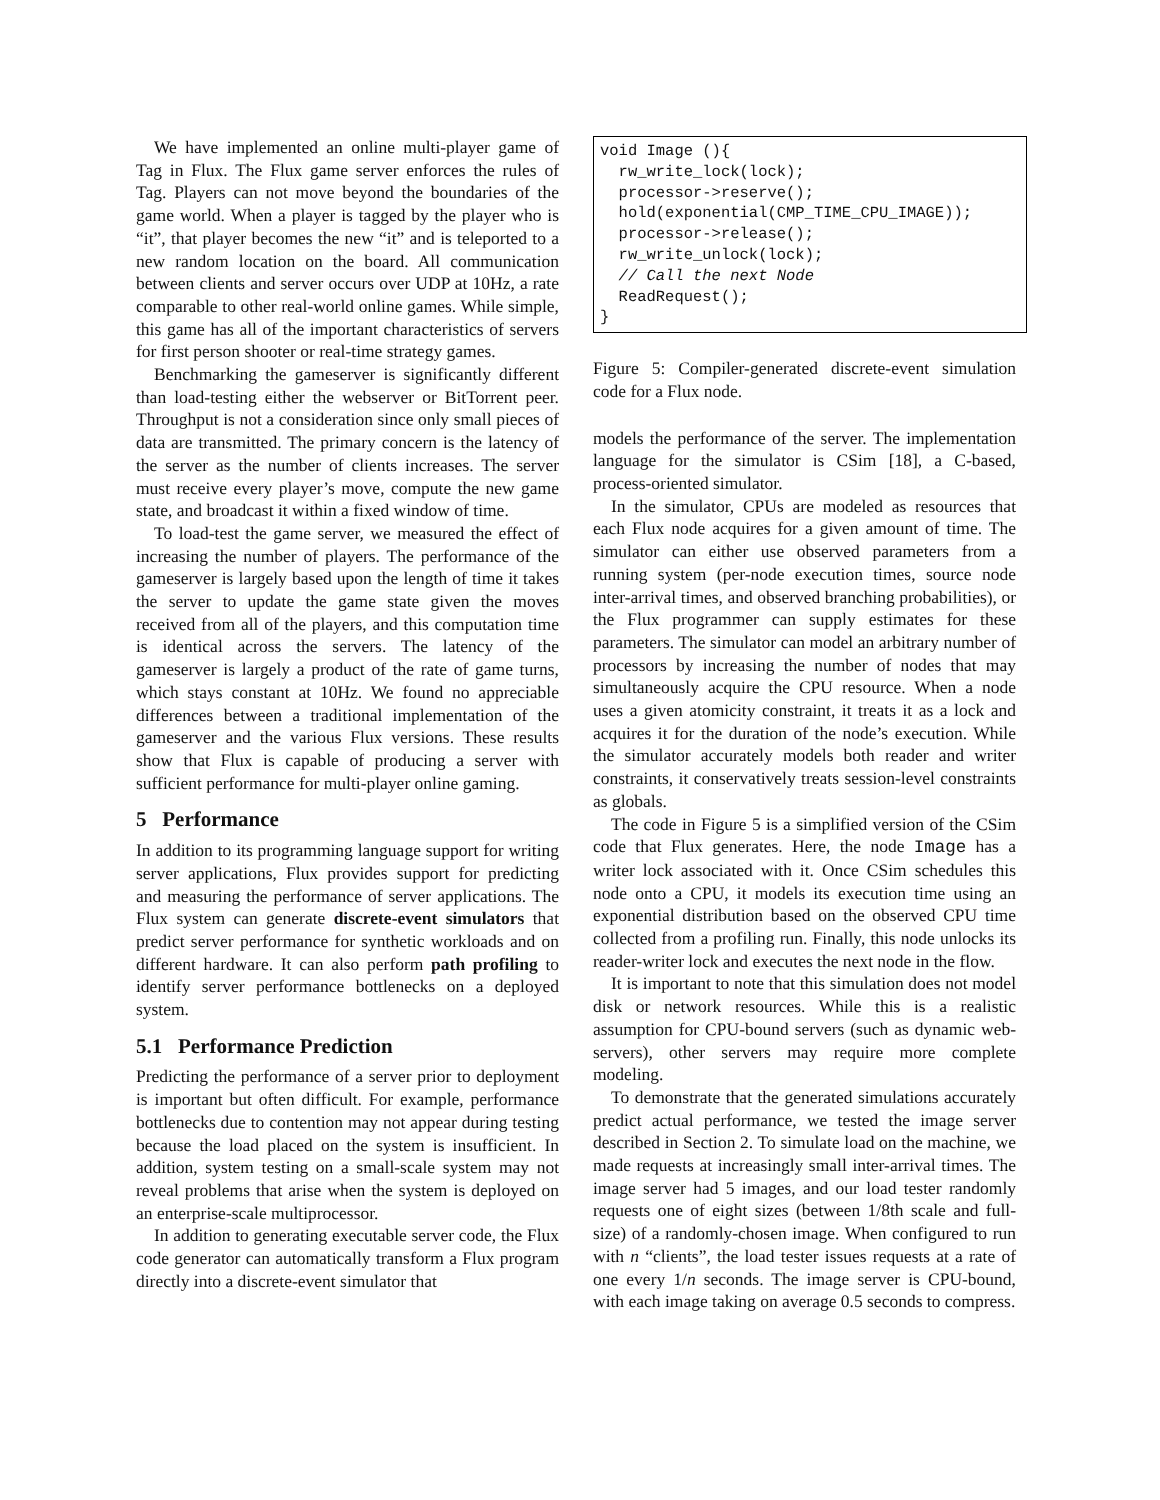We have implemented an online multi-player game of Tag in Flux. The Flux game server enforces the rules of Tag. Players can not move beyond the boundaries of the game world. When a player is tagged by the player who is “it”, that player becomes the new “it” and is teleported to a new random location on the board. All communication between clients and server occurs over UDP at 10Hz, a rate comparable to other real-world online games. While simple, this game has all of the important characteristics of servers for first person shooter or real-time strategy games.
Benchmarking the gameserver is significantly different than load-testing either the webserver or BitTorrent peer. Throughput is not a consideration since only small pieces of data are transmitted. The primary concern is the latency of the server as the number of clients increases. The server must receive every player’s move, compute the new game state, and broadcast it within a fixed window of time.
To load-test the game server, we measured the effect of increasing the number of players. The performance of the gameserver is largely based upon the length of time it takes the server to update the game state given the moves received from all of the players, and this computation time is identical across the servers. The latency of the gameserver is largely a product of the rate of game turns, which stays constant at 10Hz. We found no appreciable differences between a traditional implementation of the gameserver and the various Flux versions. These results show that Flux is capable of producing a server with sufficient performance for multi-player online gaming.
5 Performance
In addition to its programming language support for writing server applications, Flux provides support for predicting and measuring the performance of server applications. The Flux system can generate discrete-event simulators that predict server performance for synthetic workloads and on different hardware. It can also perform path profiling to identify server performance bottlenecks on a deployed system.
5.1 Performance Prediction
Predicting the performance of a server prior to deployment is important but often difficult. For example, performance bottlenecks due to contention may not appear during testing because the load placed on the system is insufficient. In addition, system testing on a small-scale system may not reveal problems that arise when the system is deployed on an enterprise-scale multiprocessor.
In addition to generating executable server code, the Flux code generator can automatically transform a Flux program directly into a discrete-event simulator that
void Image (){
  rw_write_lock(lock);
  processor->reserve();
  hold(exponential(CMP_TIME_CPU_IMAGE));
  processor->release();
  rw_write_unlock(lock);
  // Call the next Node
  ReadRequest();
}
Figure 5: Compiler-generated discrete-event simulation code for a Flux node.
models the performance of the server. The implementation language for the simulator is CSim [18], a C-based, process-oriented simulator.
In the simulator, CPUs are modeled as resources that each Flux node acquires for a given amount of time. The simulator can either use observed parameters from a running system (per-node execution times, source node inter-arrival times, and observed branching probabilities), or the Flux programmer can supply estimates for these parameters. The simulator can model an arbitrary number of processors by increasing the number of nodes that may simultaneously acquire the CPU resource. When a node uses a given atomicity constraint, it treats it as a lock and acquires it for the duration of the node’s execution. While the simulator accurately models both reader and writer constraints, it conservatively treats session-level constraints as globals.
The code in Figure 5 is a simplified version of the CSim code that Flux generates. Here, the node Image has a writer lock associated with it. Once CSim schedules this node onto a CPU, it models its execution time using an exponential distribution based on the observed CPU time collected from a profiling run. Finally, this node unlocks its reader-writer lock and executes the next node in the flow.
It is important to note that this simulation does not model disk or network resources. While this is a realistic assumption for CPU-bound servers (such as dynamic web-servers), other servers may require more complete modeling.
To demonstrate that the generated simulations accurately predict actual performance, we tested the image server described in Section 2. To simulate load on the machine, we made requests at increasingly small inter-arrival times. The image server had 5 images, and our load tester randomly requests one of eight sizes (between 1/8th scale and full-size) of a randomly-chosen image. When configured to run with n “clients”, the load tester issues requests at a rate of one every 1/n seconds. The image server is CPU-bound, with each image taking on average 0.5 seconds to compress.